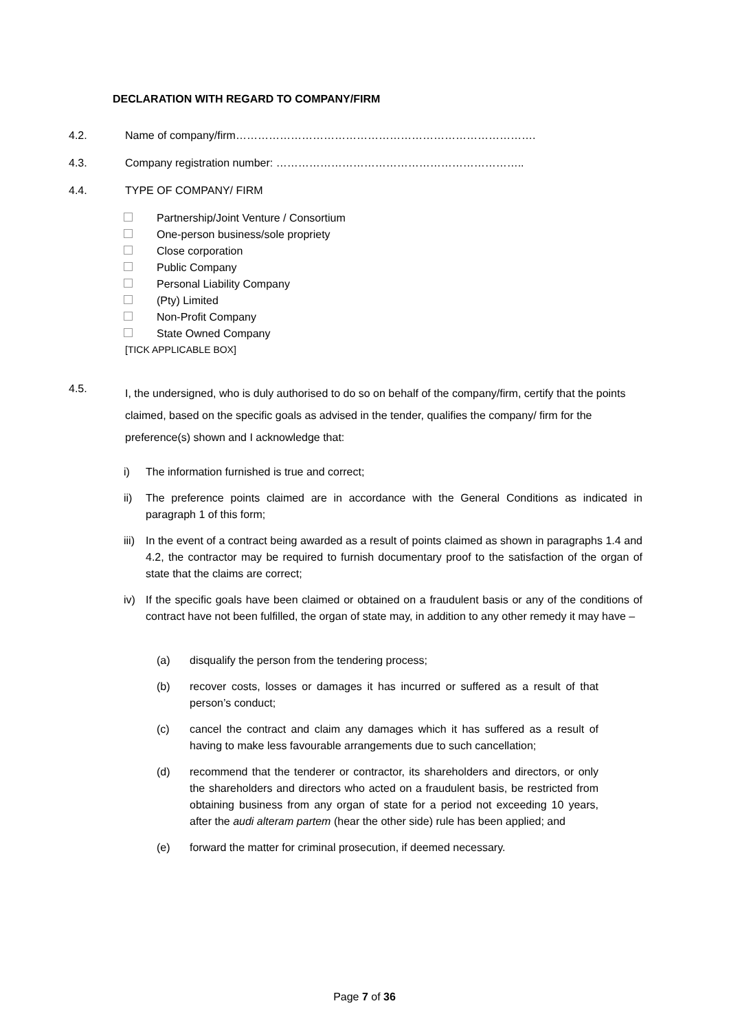DECLARATION WITH REGARD TO COMPANY/FIRM
4.2. Name of company/firm……………………………………………………………………….
4.3. Company registration number: …………………………………………………………..
4.4. TYPE OF COMPANY/ FIRM
Partnership/Joint Venture / Consortium
One-person business/sole propriety
Close corporation
Public Company
Personal Liability Company
(Pty) Limited
Non-Profit Company
State Owned Company
[TICK APPLICABLE BOX]
4.5.
I, the undersigned, who is duly authorised to do so on behalf of the company/firm, certify that the points claimed, based on the specific goals as advised in the tender, qualifies the company/ firm for the preference(s) shown and I acknowledge that:
i) The information furnished is true and correct;
ii) The preference points claimed are in accordance with the General Conditions as indicated in paragraph 1 of this form;
iii) In the event of a contract being awarded as a result of points claimed as shown in paragraphs 1.4 and 4.2, the contractor may be required to furnish documentary proof to the satisfaction of the organ of state that the claims are correct;
iv) If the specific goals have been claimed or obtained on a fraudulent basis or any of the conditions of contract have not been fulfilled, the organ of state may, in addition to any other remedy it may have –
(a) disqualify the person from the tendering process;
(b) recover costs, losses or damages it has incurred or suffered as a result of that person’s conduct;
(c) cancel the contract and claim any damages which it has suffered as a result of having to make less favourable arrangements due to such cancellation;
(d) recommend that the tenderer or contractor, its shareholders and directors, or only the shareholders and directors who acted on a fraudulent basis, be restricted from obtaining business from any organ of state for a period not exceeding 10 years, after the audi alteram partem (hear the other side) rule has been applied; and
(e) forward the matter for criminal prosecution, if deemed necessary.
Page 7 of 36